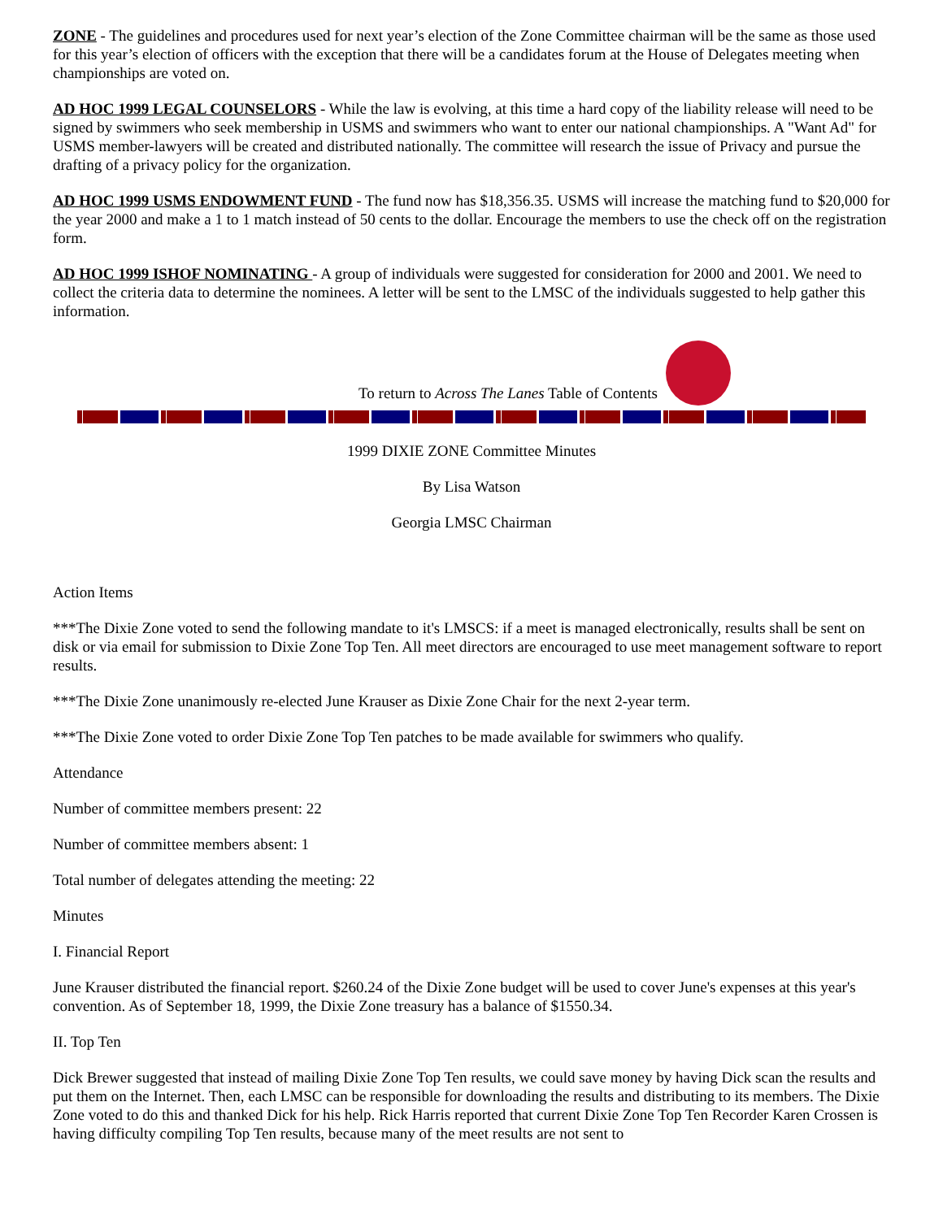ZONE - The guidelines and procedures used for next year’s election of the Zone Committee chairman will be the same as those used for this year’s election of officers with the exception that there will be a candidates forum at the House of Delegates meeting when championships are voted on.
AD HOC 1999 LEGAL COUNSELORS - While the law is evolving, at this time a hard copy of the liability release will need to be signed by swimmers who seek membership in USMS and swimmers who want to enter our national championships. A "Want Ad" for USMS member-lawyers will be created and distributed nationally. The committee will research the issue of Privacy and pursue the drafting of a privacy policy for the organization.
AD HOC 1999 USMS ENDOWMENT FUND - The fund now has $18,356.35. USMS will increase the matching fund to $20,000 for the year 2000 and make a 1 to 1 match instead of 50 cents to the dollar. Encourage the members to use the check off on the registration form.
AD HOC 1999 ISHOF NOMINATING - A group of individuals were suggested for consideration for 2000 and 2001. We need to collect the criteria data to determine the nominees. A letter will be sent to the LMSC of the individuals suggested to help gather this information.
To return to Across The Lanes Table of Contents
1999 DIXIE ZONE Committee Minutes
By Lisa Watson
Georgia LMSC Chairman
Action Items
***The Dixie Zone voted to send the following mandate to it's LMSCS: if a meet is managed electronically, results shall be sent on disk or via email for submission to Dixie Zone Top Ten. All meet directors are encouraged to use meet management software to report results.
***The Dixie Zone unanimously re-elected June Krauser as Dixie Zone Chair for the next 2-year term.
***The Dixie Zone voted to order Dixie Zone Top Ten patches to be made available for swimmers who qualify.
Attendance
Number of committee members present: 22
Number of committee members absent: 1
Total number of delegates attending the meeting: 22
Minutes
I. Financial Report
June Krauser distributed the financial report. $260.24 of the Dixie Zone budget will be used to cover June's expenses at this year's convention. As of September 18, 1999, the Dixie Zone treasury has a balance of $1550.34.
II. Top Ten
Dick Brewer suggested that instead of mailing Dixie Zone Top Ten results, we could save money by having Dick scan the results and put them on the Internet. Then, each LMSC can be responsible for downloading the results and distributing to its members. The Dixie Zone voted to do this and thanked Dick for his help. Rick Harris reported that current Dixie Zone Top Ten Recorder Karen Crossen is having difficulty compiling Top Ten results, because many of the meet results are not sent to